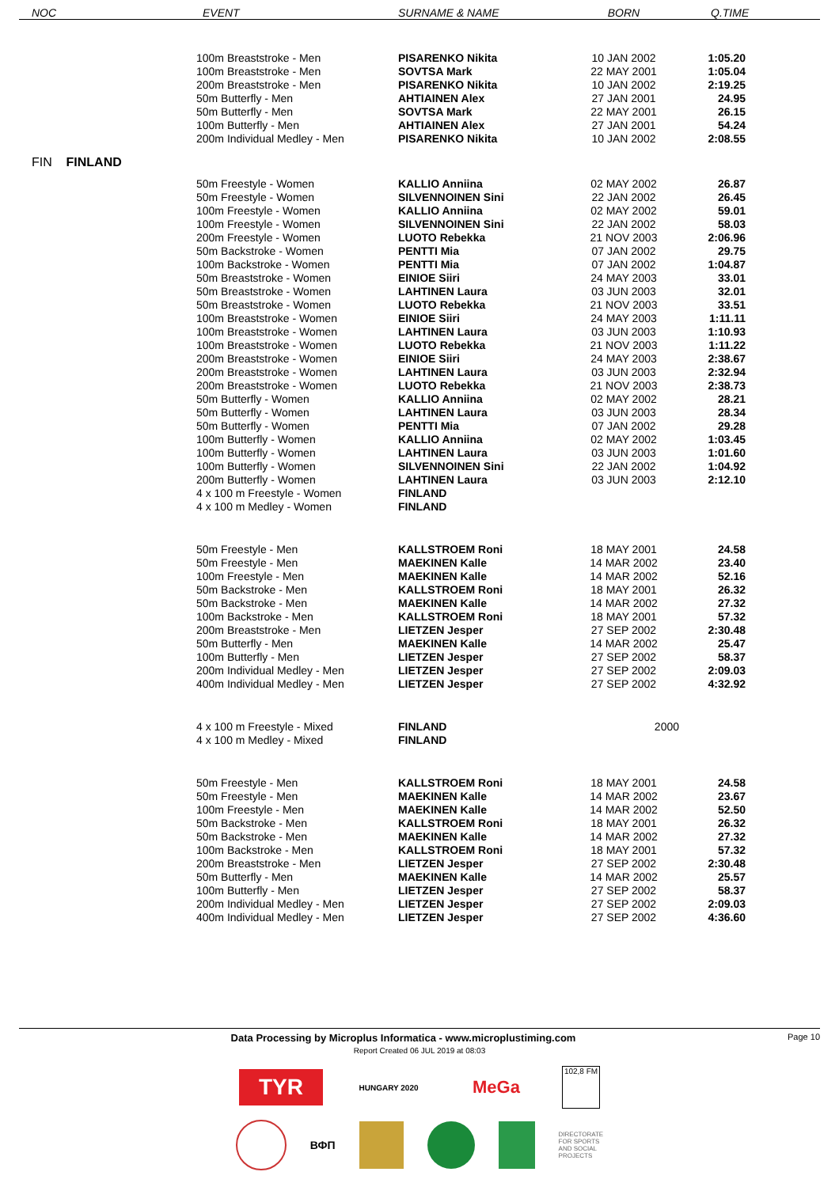| NOC | EVENT | SURNAME & NAME | BORN | Q.TIME |
| --- | --- | --- | --- | --- |
| | 100m Breaststroke - Men | PISARENKO Nikita | 10 JAN 2002 | 1:05.20 |
| | 100m Breaststroke - Men | SOVTSA Mark | 22 MAY 2001 | 1:05.04 |
| | 200m Breaststroke - Men | PISARENKO Nikita | 10 JAN 2002 | 2:19.25 |
| | 50m Butterfly - Men | AHTIAINEN Alex | 27 JAN 2001 | 24.95 |
| | 50m Butterfly - Men | SOVTSA Mark | 22 MAY 2001 | 26.15 |
| | 100m Butterfly - Men | AHTIAINEN Alex | 27 JAN 2001 | 54.24 |
| | 200m Individual Medley - Men | PISARENKO Nikita | 10 JAN 2002 | 2:08.55 |
| FIN FINLAND | | | | |
| | 50m Freestyle - Women | KALLIO Anniina | 02 MAY 2002 | 26.87 |
| | 50m Freestyle - Women | SILVENNOINEN Sini | 22 JAN 2002 | 26.45 |
| | 100m Freestyle - Women | KALLIO Anniina | 02 MAY 2002 | 59.01 |
| | 100m Freestyle - Women | SILVENNOINEN Sini | 22 JAN 2002 | 58.03 |
| | 200m Freestyle - Women | LUOTO Rebekka | 21 NOV 2003 | 2:06.96 |
| | 50m Backstroke - Women | PENTTI Mia | 07 JAN 2002 | 29.75 |
| | 100m Backstroke - Women | PENTTI Mia | 07 JAN 2002 | 1:04.87 |
| | 50m Breaststroke - Women | EINIOE Siiri | 24 MAY 2003 | 33.01 |
| | 50m Breaststroke - Women | LAHTINEN Laura | 03 JUN 2003 | 32.01 |
| | 50m Breaststroke - Women | LUOTO Rebekka | 21 NOV 2003 | 33.51 |
| | 100m Breaststroke - Women | EINIOE Siiri | 24 MAY 2003 | 1:11.11 |
| | 100m Breaststroke - Women | LAHTINEN Laura | 03 JUN 2003 | 1:10.93 |
| | 100m Breaststroke - Women | LUOTO Rebekka | 21 NOV 2003 | 1:11.22 |
| | 200m Breaststroke - Women | EINIOE Siiri | 24 MAY 2003 | 2:38.67 |
| | 200m Breaststroke - Women | LAHTINEN Laura | 03 JUN 2003 | 2:32.94 |
| | 200m Breaststroke - Women | LUOTO Rebekka | 21 NOV 2003 | 2:38.73 |
| | 50m Butterfly - Women | KALLIO Anniina | 02 MAY 2002 | 28.21 |
| | 50m Butterfly - Women | LAHTINEN Laura | 03 JUN 2003 | 28.34 |
| | 50m Butterfly - Women | PENTTI Mia | 07 JAN 2002 | 29.28 |
| | 100m Butterfly - Women | KALLIO Anniina | 02 MAY 2002 | 1:03.45 |
| | 100m Butterfly - Women | LAHTINEN Laura | 03 JUN 2003 | 1:01.60 |
| | 100m Butterfly - Women | SILVENNOINEN Sini | 22 JAN 2002 | 1:04.92 |
| | 200m Butterfly - Women | LAHTINEN Laura | 03 JUN 2003 | 2:12.10 |
| | 4 x 100 m Freestyle - Women | FINLAND | | |
| | 4 x 100 m Medley - Women | FINLAND | | |
| | 50m Freestyle - Men | KALLSTROEM Roni | 18 MAY 2001 | 24.58 |
| | 50m Freestyle - Men | MAEKINEN Kalle | 14 MAR 2002 | 23.40 |
| | 100m Freestyle - Men | MAEKINEN Kalle | 14 MAR 2002 | 52.16 |
| | 50m Backstroke - Men | KALLSTROEM Roni | 18 MAY 2001 | 26.32 |
| | 50m Backstroke - Men | MAEKINEN Kalle | 14 MAR 2002 | 27.32 |
| | 100m Backstroke - Men | KALLSTROEM Roni | 18 MAY 2001 | 57.32 |
| | 200m Breaststroke - Men | LIETZEN Jesper | 27 SEP 2002 | 2:30.48 |
| | 50m Butterfly - Men | MAEKINEN Kalle | 14 MAR 2002 | 25.47 |
| | 100m Butterfly - Men | LIETZEN Jesper | 27 SEP 2002 | 58.37 |
| | 200m Individual Medley - Men | LIETZEN Jesper | 27 SEP 2002 | 2:09.03 |
| | 400m Individual Medley - Men | LIETZEN Jesper | 27 SEP 2002 | 4:32.92 |
| | 4 x 100 m Freestyle - Mixed | FINLAND | 2000 | |
| | 4 x 100 m Medley - Mixed | FINLAND | | |
| | 50m Freestyle - Men | KALLSTROEM Roni | 18 MAY 2001 | 24.58 |
| | 50m Freestyle - Men | MAEKINEN Kalle | 14 MAR 2002 | 23.67 |
| | 100m Freestyle - Men | MAEKINEN Kalle | 14 MAR 2002 | 52.50 |
| | 50m Backstroke - Men | KALLSTROEM Roni | 18 MAY 2001 | 26.32 |
| | 50m Backstroke - Men | MAEKINEN Kalle | 14 MAR 2002 | 27.32 |
| | 100m Backstroke - Men | KALLSTROEM Roni | 18 MAY 2001 | 57.32 |
| | 200m Breaststroke - Men | LIETZEN Jesper | 27 SEP 2002 | 2:30.48 |
| | 50m Butterfly - Men | MAEKINEN Kalle | 14 MAR 2002 | 25.57 |
| | 100m Butterfly - Men | LIETZEN Jesper | 27 SEP 2002 | 58.37 |
| | 200m Individual Medley - Men | LIETZEN Jesper | 27 SEP 2002 | 2:09.03 |
| | 400m Individual Medley - Men | LIETZEN Jesper | 27 SEP 2002 | 4:36.60 |
Data Processing by Microplus Informatica - www.microplustiming.com Page 10
Report Created 06 JUL 2019 at 08:03
TYR
HUNGARY 2020
MeGa
102,8 FM
ВФП
DIRECTORATE
FOR SPORTS
AND SOCIAL
PROJECTS